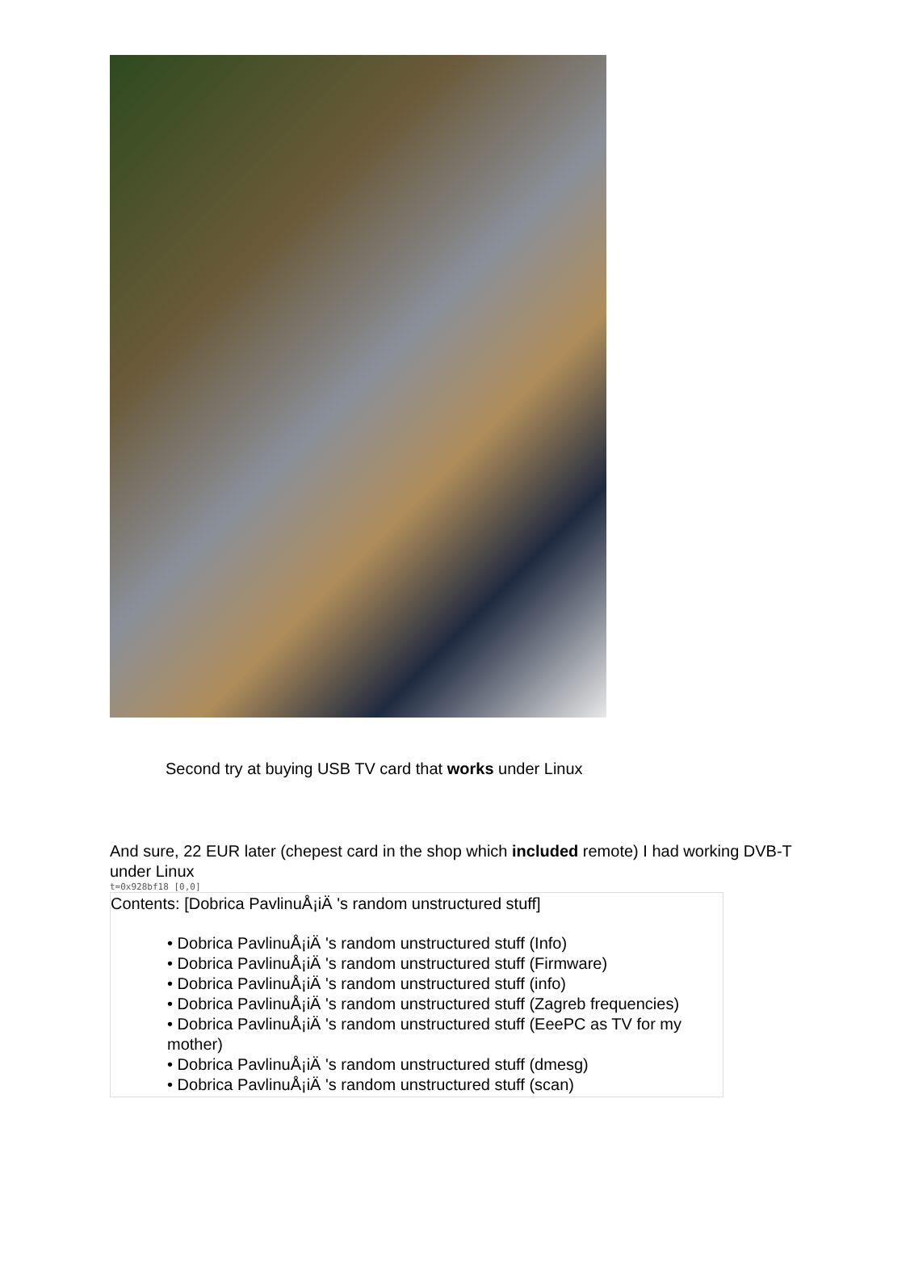Second try at buying USB TV card that works under Linux
And sure, 22 EUR later (chepest card in the shop which included remote) I had working DVB-T under Linux
t=0x928bf18 [0,0]
Contents: [Dobrica PavlinuÅ¡iÄ 's random unstructured stuff]
• Dobrica PavlinuÅ¡iÄ 's random unstructured stuff (Info)
• Dobrica PavlinuÅ¡iÄ 's random unstructured stuff (Firmware)
• Dobrica PavlinuÅ¡iÄ 's random unstructured stuff (info)
• Dobrica PavlinuÅ¡iÄ 's random unstructured stuff (Zagreb frequencies)
• Dobrica PavlinuÅ¡iÄ 's random unstructured stuff (EeePC as TV for my mother)
• Dobrica PavlinuÅ¡iÄ 's random unstructured stuff (dmesg)
• Dobrica PavlinuÅ¡iÄ 's random unstructured stuff (scan)